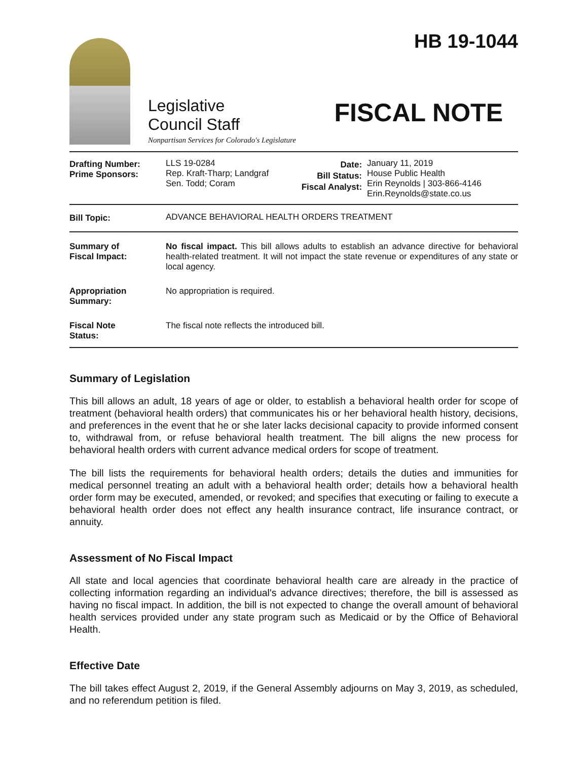Legislative
Council Staff
Nonpartisan Services for Colorado's Legislature
HB 19-1044
FISCAL NOTE
| Drafting Number: Prime Sponsors: | LLS 19-0284 Rep. Kraft-Tharp; Landgraf Sen. Todd; Coram | Date: Bill Status: Fiscal Analyst: | January 11, 2019 House Public Health Erin Reynolds / 303-866-4146 Erin.Reynolds@state.co.us |
| Bill Topic: | ADVANCE BEHAVIORAL HEALTH ORDERS TREATMENT | | |
| Summary of Fiscal Impact: | No fiscal impact. This bill allows adults to establish an advance directive for behavioral health-related treatment. It will not impact the state revenue or expenditures of any state or local agency. | | |
| Appropriation Summary: | No appropriation is required. | | |
| Fiscal Note Status: | The fiscal note reflects the introduced bill. | | |
Summary of Legislation
This bill allows an adult, 18 years of age or older, to establish a behavioral health order for scope of treatment (behavioral health orders) that communicates his or her behavioral health history, decisions, and preferences in the event that he or she later lacks decisional capacity to provide informed consent to, withdrawal from, or refuse behavioral health treatment. The bill aligns the new process for behavioral health orders with current advance medical orders for scope of treatment.
The bill lists the requirements for behavioral health orders; details the duties and immunities for medical personnel treating an adult with a behavioral health order; details how a behavioral health order form may be executed, amended, or revoked; and specifies that executing or failing to execute a behavioral health order does not effect any health insurance contract, life insurance contract, or annuity.
Assessment of No Fiscal Impact
All state and local agencies that coordinate behavioral health care are already in the practice of collecting information regarding an individual's advance directives; therefore, the bill is assessed as having no fiscal impact. In addition, the bill is not expected to change the overall amount of behavioral health services provided under any state program such as Medicaid or by the Office of Behavioral Health.
Effective Date
The bill takes effect August 2, 2019, if the General Assembly adjourns on May 3, 2019, as scheduled, and no referendum petition is filed.